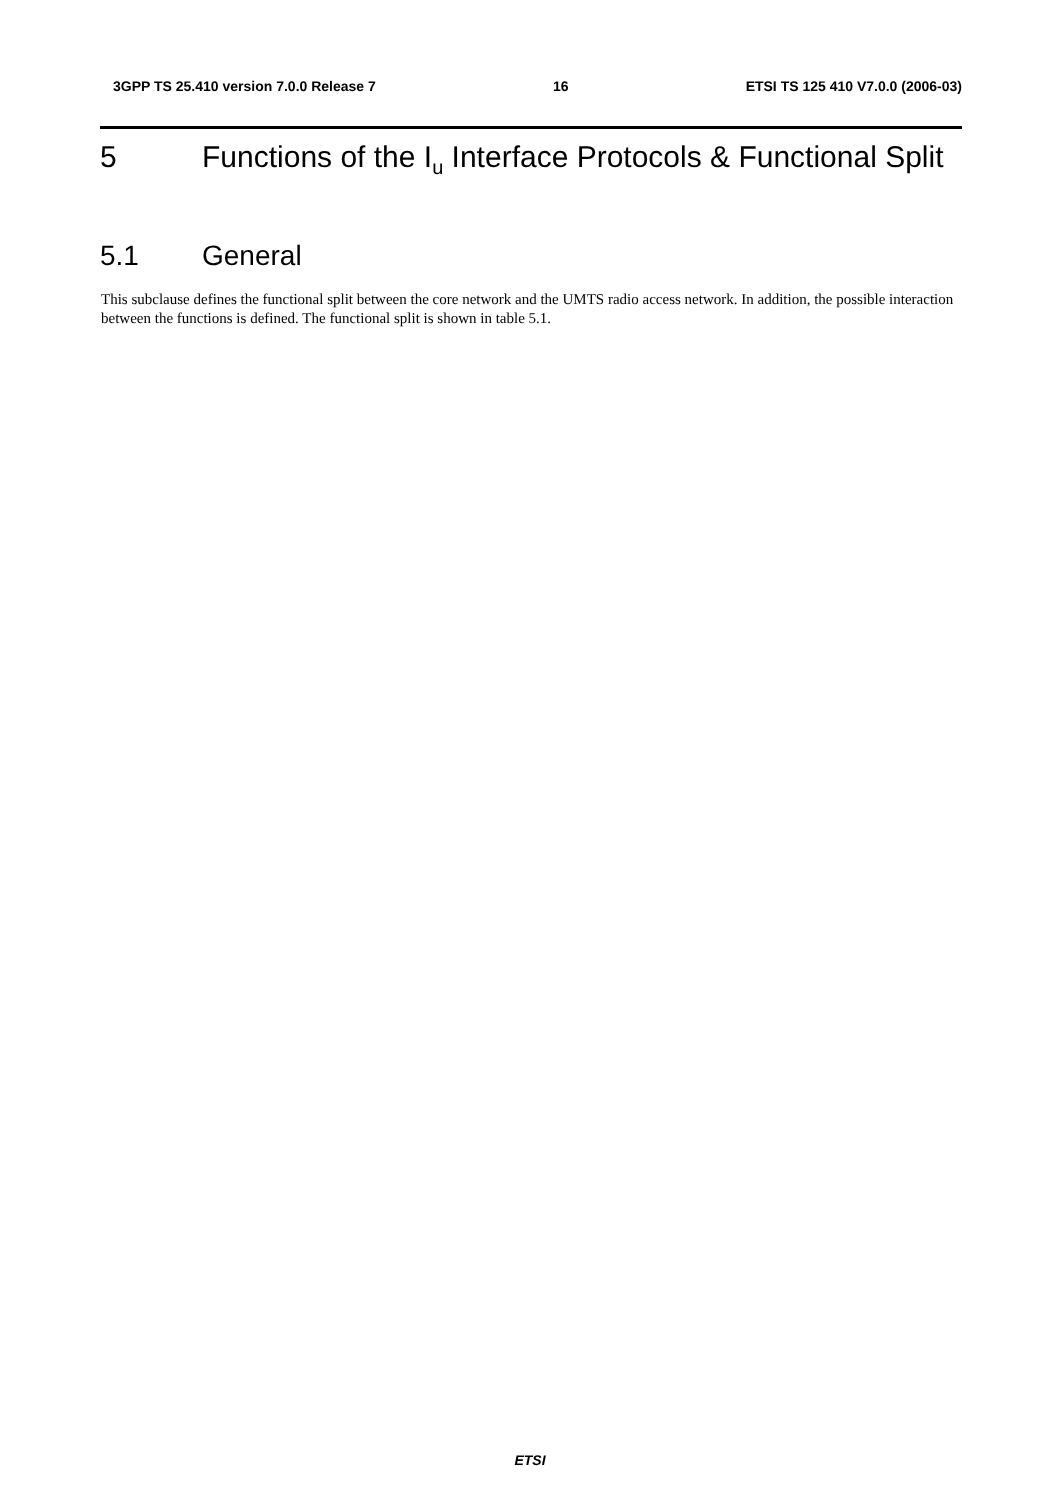3GPP TS 25.410 version 7.0.0 Release 7 16 ETSI TS 125 410 V7.0.0 (2006-03)
5 Functions of the I<sub>u</sub> Interface Protocols & Functional Split
5.1 General
This subclause defines the functional split between the core network and the UMTS radio access network. In addition, the possible interaction between the functions is defined. The functional split is shown in table 5.1.
ETSI